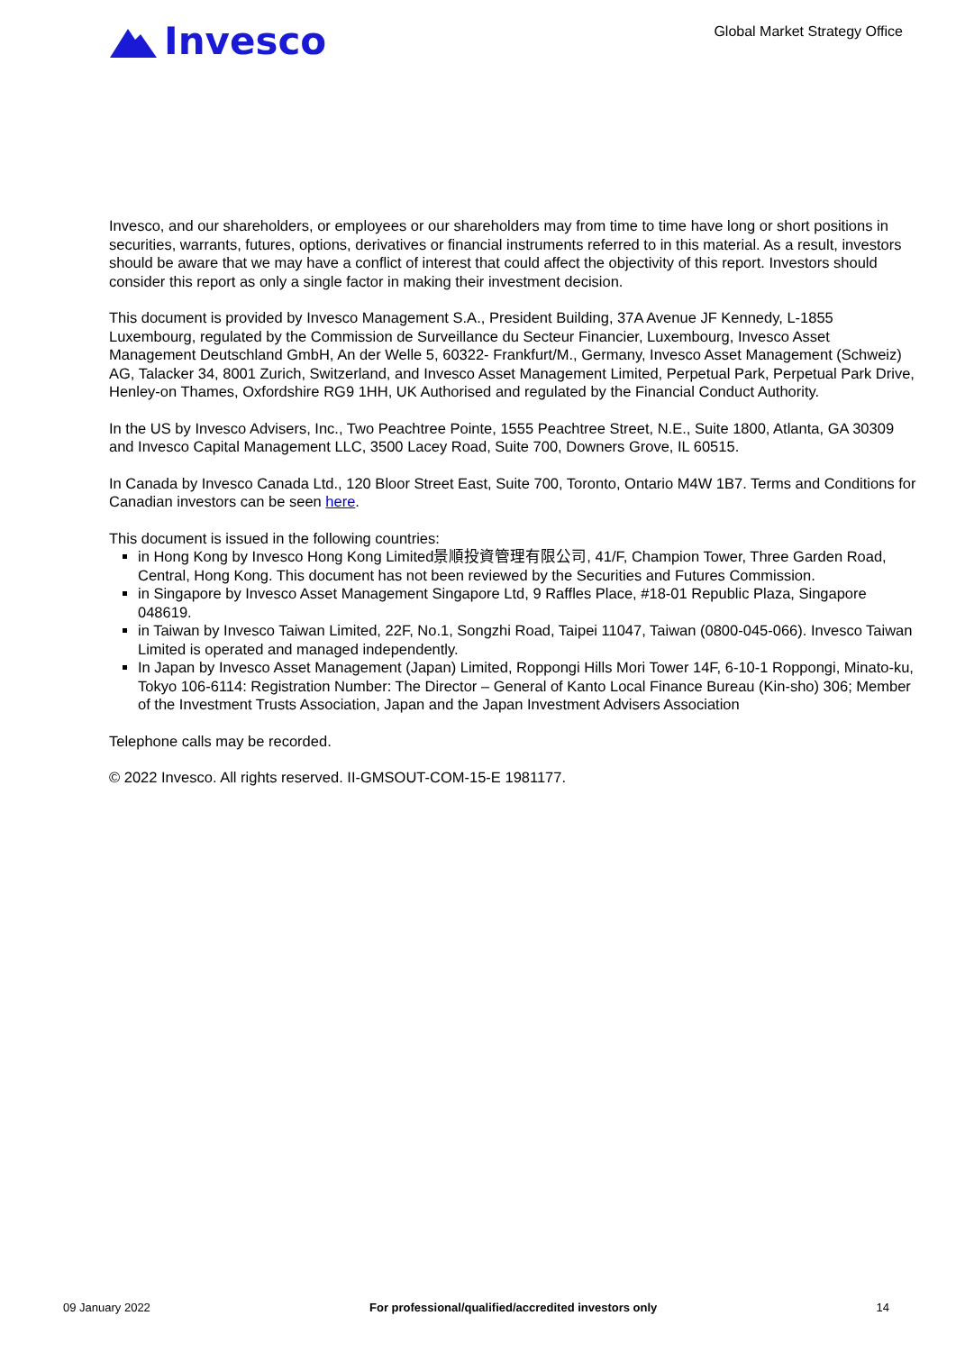Invesco
Global Market Strategy Office
Invesco, and our shareholders, or employees or our shareholders may from time to time have long or short positions in securities, warrants, futures, options, derivatives or financial instruments referred to in this material. As a result, investors should be aware that we may have a conflict of interest that could affect the objectivity of this report. Investors should consider this report as only a single factor in making their investment decision.
This document is provided by Invesco Management S.A., President Building, 37A Avenue JF Kennedy, L-1855 Luxembourg, regulated by the Commission de Surveillance du Secteur Financier, Luxembourg, Invesco Asset Management Deutschland GmbH, An der Welle 5, 60322- Frankfurt/M., Germany, Invesco Asset Management (Schweiz) AG, Talacker 34, 8001 Zurich, Switzerland, and Invesco Asset Management Limited, Perpetual Park, Perpetual Park Drive, Henley-on Thames, Oxfordshire RG9 1HH, UK Authorised and regulated by the Financial Conduct Authority.
In the US by Invesco Advisers, Inc., Two Peachtree Pointe, 1555 Peachtree Street, N.E., Suite 1800, Atlanta, GA 30309 and Invesco Capital Management LLC, 3500 Lacey Road, Suite 700, Downers Grove, IL 60515.
In Canada by Invesco Canada Ltd., 120 Bloor Street East, Suite 700, Toronto, Ontario M4W 1B7. Terms and Conditions for Canadian investors can be seen here.
This document is issued in the following countries:
in Hong Kong by Invesco Hong Kong Limited景順投資管理有限公司, 41/F, Champion Tower, Three Garden Road, Central, Hong Kong. This document has not been reviewed by the Securities and Futures Commission.
in Singapore by Invesco Asset Management Singapore Ltd, 9 Raffles Place, #18-01 Republic Plaza, Singapore 048619.
in Taiwan by Invesco Taiwan Limited, 22F, No.1, Songzhi Road, Taipei 11047, Taiwan (0800-045-066). Invesco Taiwan Limited is operated and managed independently.
In Japan by Invesco Asset Management (Japan) Limited, Roppongi Hills Mori Tower 14F, 6-10-1 Roppongi, Minato-ku, Tokyo 106-6114: Registration Number: The Director – General of Kanto Local Finance Bureau (Kin-sho) 306; Member of the Investment Trusts Association, Japan and the Japan Investment Advisers Association
Telephone calls may be recorded.
© 2022 Invesco. All rights reserved. II-GMSOUT-COM-15-E 1981177.
09 January 2022 For professional/qualified/accredited investors only 14